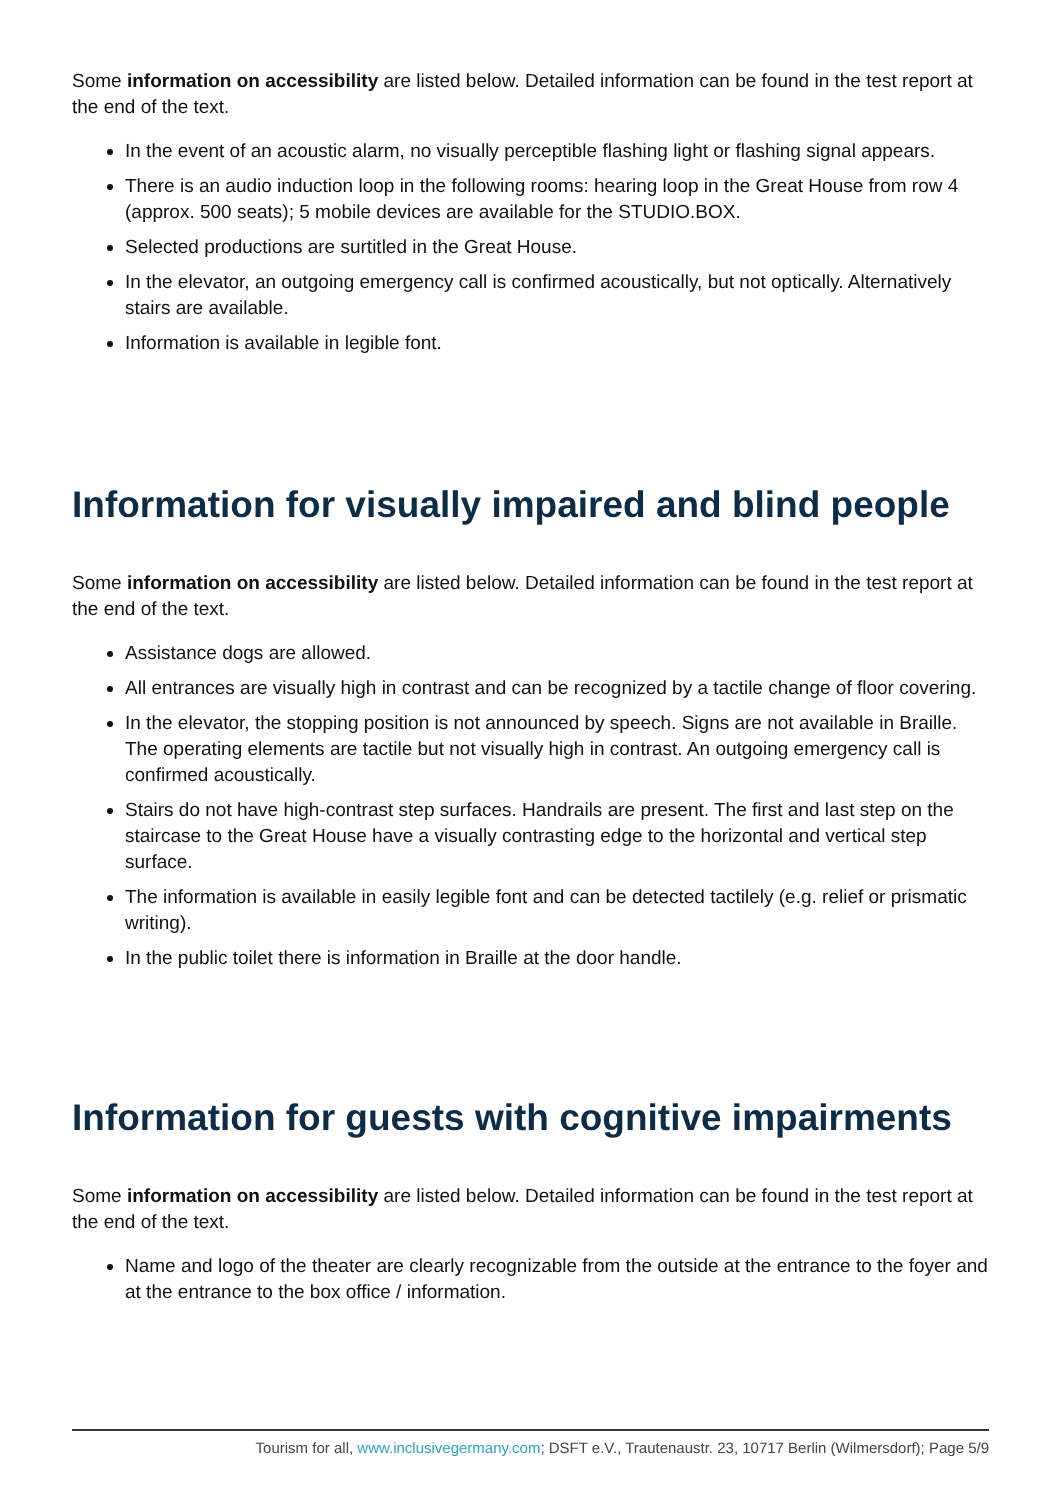Some information on accessibility are listed below. Detailed information can be found in the test report at the end of the text.
In the event of an acoustic alarm, no visually perceptible flashing light or flashing signal appears.
There is an audio induction loop in the following rooms: hearing loop in the Great House from row 4 (approx. 500 seats); 5 mobile devices are available for the STUDIO.BOX.
Selected productions are surtitled in the Great House.
In the elevator, an outgoing emergency call is confirmed acoustically, but not optically. Alternatively stairs are available.
Information is available in legible font.
Information for visually impaired and blind people
Some information on accessibility are listed below. Detailed information can be found in the test report at the end of the text.
Assistance dogs are allowed.
All entrances are visually high in contrast and can be recognized by a tactile change of floor covering.
In the elevator, the stopping position is not announced by speech. Signs are not available in Braille. The operating elements are tactile but not visually high in contrast. An outgoing emergency call is confirmed acoustically.
Stairs do not have high-contrast step surfaces. Handrails are present. The first and last step on the staircase to the Great House have a visually contrasting edge to the horizontal and vertical step surface.
The information is available in easily legible font and can be detected tactilely (e.g. relief or prismatic writing).
In the public toilet there is information in Braille at the door handle.
Information for guests with cognitive impairments
Some information on accessibility are listed below. Detailed information can be found in the test report at the end of the text.
Name and logo of the theater are clearly recognizable from the outside at the entrance to the foyer and at the entrance to the box office / information.
Tourism for all, www.inclusivegermany.com; DSFT e.V., Trautenaustr. 23, 10717 Berlin (Wilmersdorf); Page 5/9